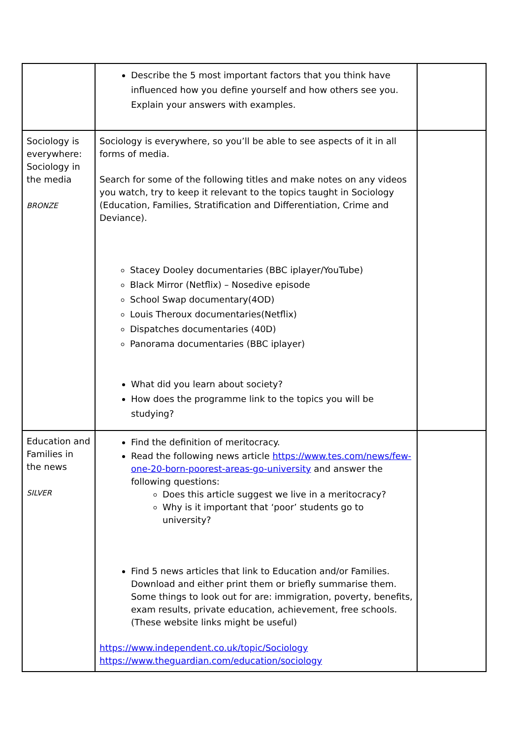| | Describe the 5 most important factors that you think have influenced how you define yourself and how others see you. Explain your answers with examples. | |
| Sociology is everywhere: Sociology in the media BRONZE | Sociology is everywhere, so you’ll be able to see aspects of it in all forms of media. Search for some of the following titles and make notes on any videos you watch, try to keep it relevant to the topics taught in Sociology (Education, Families, Stratification and Differentiation, Crime and Deviance). Stacey Dooley documentaries (BBC iplayer/YouTube) Black Mirror (Netflix) – Nosedive episode School Swap documentary(4OD) Louis Theroux documentaries(Netflix) Dispatches documentaries (40D) Panorama documentaries (BBC iplayer) What did you learn about society? How does the programme link to the topics you will be studying? | |
| Education and Families in the news SILVER | Find the definition of meritocracy. Read the following news article https://www.tes.com/news/few-one-20-born-poorest-areas-go-university and answer the following questions: Does this article suggest we live in a meritocracy? Why is it important that ‘poor’ students go to university? Find 5 news articles that link to Education and/or Families. Download and either print them or briefly summarise them. Some things to look out for are: immigration, poverty, benefits, exam results, private education, achievement, free schools. (These website links might be useful) https://www.independent.co.uk/topic/Sociology https://www.theguardian.com/education/sociology | |